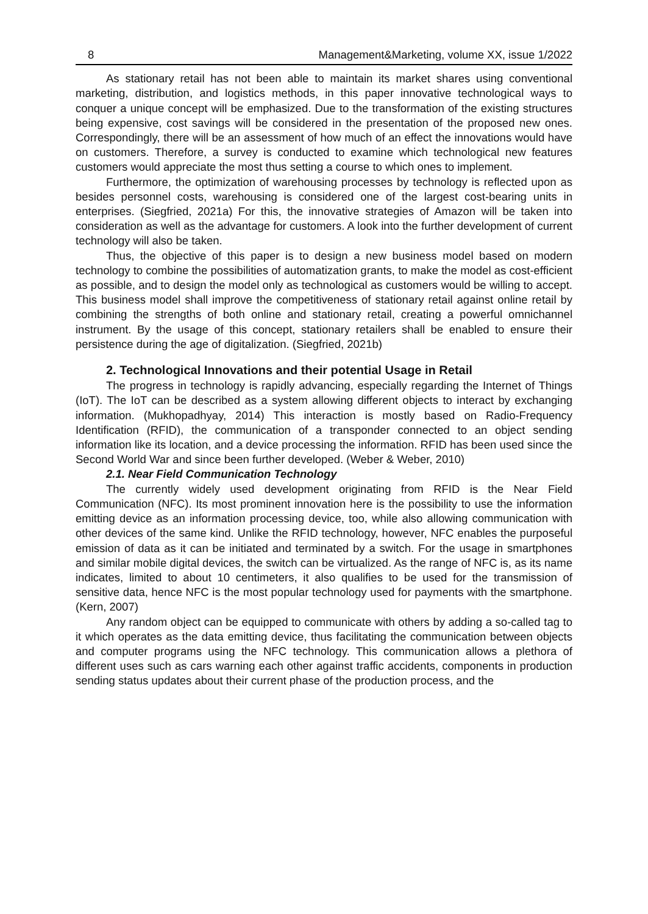8 Management&Marketing, volume XX, issue 1/2022
As stationary retail has not been able to maintain its market shares using conventional marketing, distribution, and logistics methods, in this paper innovative technological ways to conquer a unique concept will be emphasized. Due to the transformation of the existing structures being expensive, cost savings will be considered in the presentation of the proposed new ones. Correspondingly, there will be an assessment of how much of an effect the innovations would have on customers. Therefore, a survey is conducted to examine which technological new features customers would appreciate the most thus setting a course to which ones to implement.
Furthermore, the optimization of warehousing processes by technology is reflected upon as besides personnel costs, warehousing is considered one of the largest cost-bearing units in enterprises. (Siegfried, 2021a) For this, the innovative strategies of Amazon will be taken into consideration as well as the advantage for customers. A look into the further development of current technology will also be taken.
Thus, the objective of this paper is to design a new business model based on modern technology to combine the possibilities of automatization grants, to make the model as cost-efficient as possible, and to design the model only as technological as customers would be willing to accept. This business model shall improve the competitiveness of stationary retail against online retail by combining the strengths of both online and stationary retail, creating a powerful omnichannel instrument. By the usage of this concept, stationary retailers shall be enabled to ensure their persistence during the age of digitalization. (Siegfried, 2021b)
2. Technological Innovations and their potential Usage in Retail
The progress in technology is rapidly advancing, especially regarding the Internet of Things (IoT). The IoT can be described as a system allowing different objects to interact by exchanging information. (Mukhopadhyay, 2014) This interaction is mostly based on Radio-Frequency Identification (RFID), the communication of a transponder connected to an object sending information like its location, and a device processing the information. RFID has been used since the Second World War and since been further developed. (Weber & Weber, 2010)
2.1. Near Field Communication Technology
The currently widely used development originating from RFID is the Near Field Communication (NFC). Its most prominent innovation here is the possibility to use the information emitting device as an information processing device, too, while also allowing communication with other devices of the same kind. Unlike the RFID technology, however, NFC enables the purposeful emission of data as it can be initiated and terminated by a switch. For the usage in smartphones and similar mobile digital devices, the switch can be virtualized. As the range of NFC is, as its name indicates, limited to about 10 centimeters, it also qualifies to be used for the transmission of sensitive data, hence NFC is the most popular technology used for payments with the smartphone. (Kern, 2007)
Any random object can be equipped to communicate with others by adding a so-called tag to it which operates as the data emitting device, thus facilitating the communication between objects and computer programs using the NFC technology. This communication allows a plethora of different uses such as cars warning each other against traffic accidents, components in production sending status updates about their current phase of the production process, and the